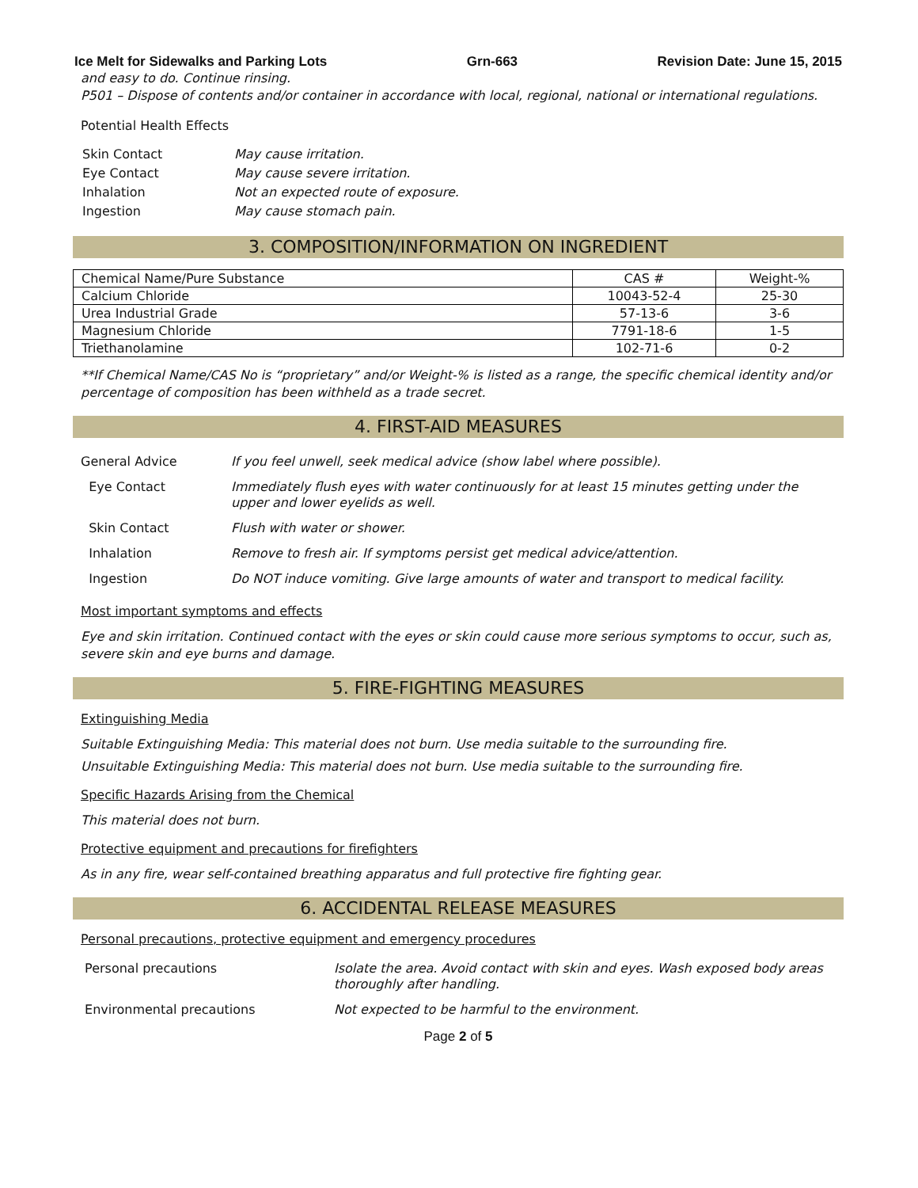Ice Melt for Sidewalks and Parking Lots Grn-663 Revision Date: June 15, 2015
and easy to do. Continue rinsing.
P501 – Dispose of contents and/or container in accordance with local, regional, national or international regulations.
Potential Health Effects
| Skin Contact | May cause irritation. |
| Eye Contact | May cause severe irritation. |
| Inhalation | Not an expected route of exposure. |
| Ingestion | May cause stomach pain. |
3. COMPOSITION/INFORMATION ON INGREDIENT
| Chemical Name/Pure Substance | CAS # | Weight-% |
| --- | --- | --- |
| Calcium Chloride | 10043-52-4 | 25-30 |
| Urea Industrial Grade | 57-13-6 | 3-6 |
| Magnesium Chloride | 7791-18-6 | 1-5 |
| Triethanolamine | 102-71-6 | 0-2 |
**If Chemical Name/CAS No is “proprietary” and/or Weight-% is listed as a range, the specific chemical identity and/or percentage of composition has been withheld as a trade secret.
4. FIRST-AID MEASURES
| General Advice | If you feel unwell, seek medical advice (show label where possible). |
| Eye Contact | Immediately flush eyes with water continuously for at least 15 minutes getting under the upper and lower eyelids as well. |
| Skin Contact | Flush with water or shower. |
| Inhalation | Remove to fresh air. If symptoms persist get medical advice/attention. |
| Ingestion | Do NOT induce vomiting. Give large amounts of water and transport to medical facility. |
Most important symptoms and effects
Eye and skin irritation. Continued contact with the eyes or skin could cause more serious symptoms to occur, such as, severe skin and eye burns and damage.
5. FIRE-FIGHTING MEASURES
Extinguishing Media
Suitable Extinguishing Media: This material does not burn. Use media suitable to the surrounding fire.
Unsuitable Extinguishing Media: This material does not burn. Use media suitable to the surrounding fire.
Specific Hazards Arising from the Chemical
This material does not burn.
Protective equipment and precautions for firefighters
As in any fire, wear self-contained breathing apparatus and full protective fire fighting gear.
6. ACCIDENTAL RELEASE MEASURES
Personal precautions, protective equipment and emergency procedures
| Personal precautions | Isolate the area. Avoid contact with skin and eyes. Wash exposed body areas thoroughly after handling. |
| Environmental precautions | Not expected to be harmful to the environment. |
Page 2 of 5